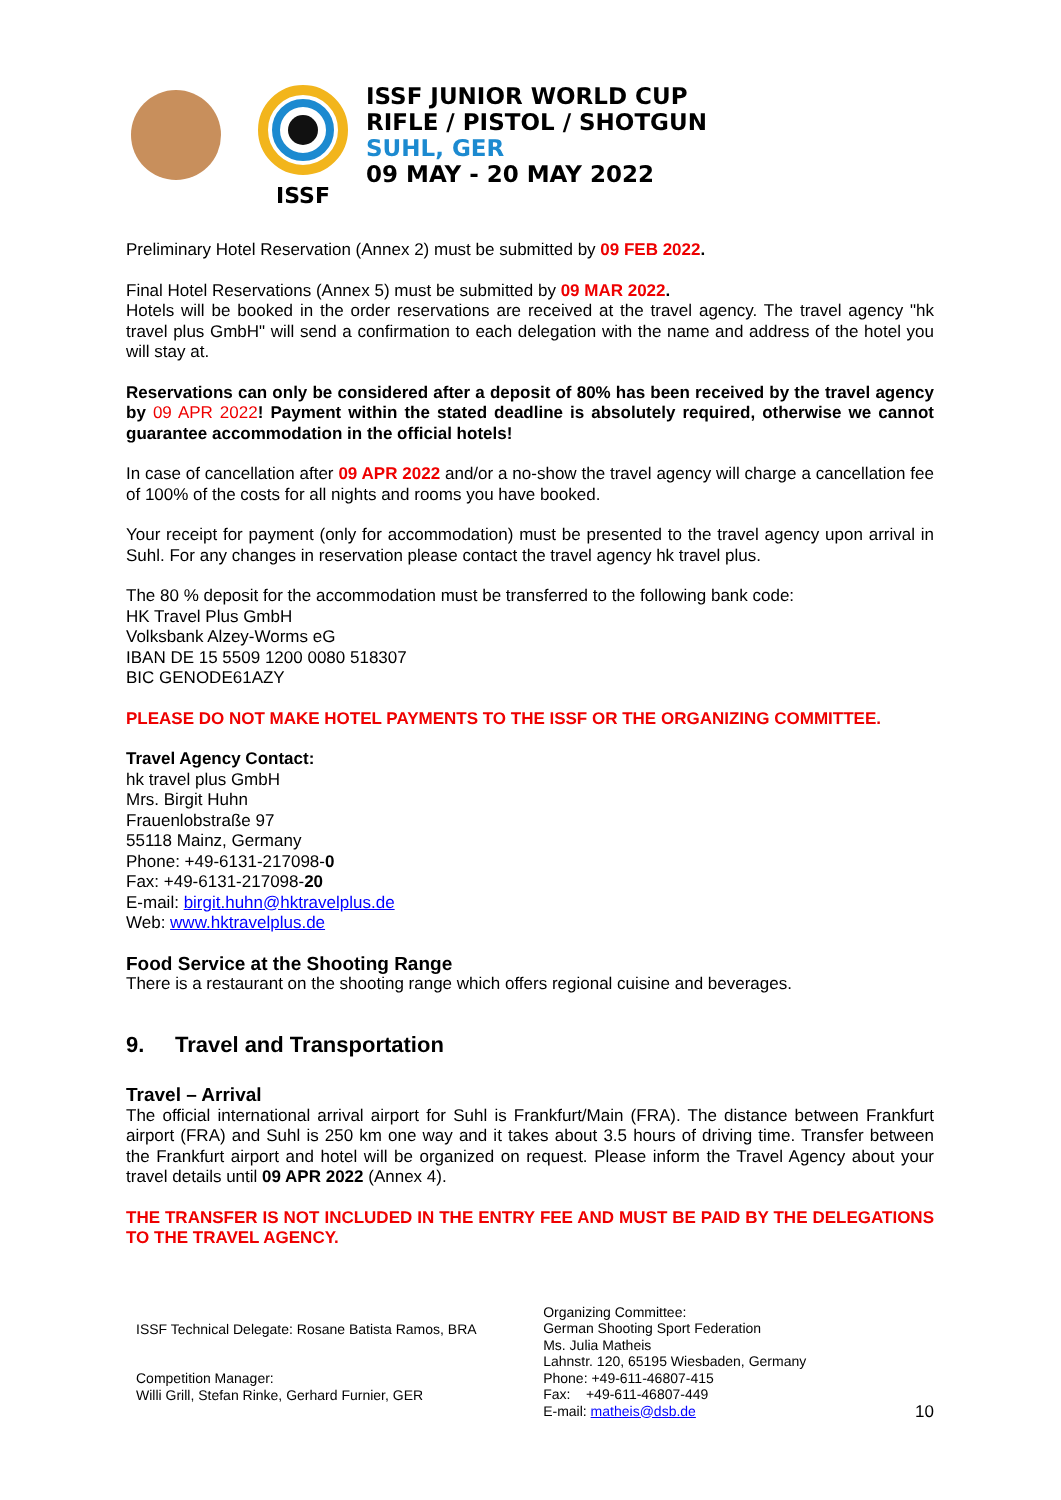ISSF
ISSF JUNIOR WORLD CUP
RIFLE / PISTOL / SHOTGUN
SUHL, GER
09 MAY - 20 MAY 2022
Preliminary Hotel Reservation (Annex 2) must be submitted by 09 FEB 2022.
Final Hotel Reservations (Annex 5) must be submitted by 09 MAR 2022.
Hotels will be booked in the order reservations are received at the travel agency. The travel agency "hk travel plus GmbH" will send a confirmation to each delegation with the name and address of the hotel you will stay at.
Reservations can only be considered after a deposit of 80% has been received by the travel agency by 09 APR 2022! Payment within the stated deadline is absolutely required, otherwise we cannot guarantee accommodation in the official hotels!
In case of cancellation after 09 APR 2022 and/or a no-show the travel agency will charge a cancellation fee of 100% of the costs for all nights and rooms you have booked.
Your receipt for payment (only for accommodation) must be presented to the travel agency upon arrival in Suhl. For any changes in reservation please contact the travel agency hk travel plus.
The 80 % deposit for the accommodation must be transferred to the following bank code:
HK Travel Plus GmbH
Volksbank Alzey-Worms eG
IBAN DE 15 5509 1200 0080 518307
BIC GENODE61AZY
PLEASE DO NOT MAKE HOTEL PAYMENTS TO THE ISSF OR THE ORGANIZING COMMITTEE.
Travel Agency Contact:
hk travel plus GmbH
Mrs. Birgit Huhn
Frauenlobstraße 97
55118 Mainz, Germany
Phone: +49-6131-217098-0
Fax: +49-6131-217098-20
E-mail: birgit.huhn@hktravelplus.de
Web: www.hktravelplus.de
Food Service at the Shooting Range
There is a restaurant on the shooting range which offers regional cuisine and beverages.
9. Travel and Transportation
Travel – Arrival
The official international arrival airport for Suhl is Frankfurt/Main (FRA). The distance between Frankfurt airport (FRA) and Suhl is 250 km one way and it takes about 3.5 hours of driving time. Transfer between the Frankfurt airport and hotel will be organized on request. Please inform the Travel Agency about your travel details until 09 APR 2022 (Annex 4).
THE TRANSFER IS NOT INCLUDED IN THE ENTRY FEE AND MUST BE PAID BY THE DELEGATIONS TO THE TRAVEL AGENCY.
ISSF Technical Delegate: Rosane Batista Ramos, BRA
Competition Manager:
Willi Grill, Stefan Rinke, Gerhard Furnier, GER
Organizing Committee:
German Shooting Sport Federation
Ms. Julia Matheis
Lahnstr. 120, 65195 Wiesbaden, Germany
Phone: +49-611-46807-415
Fax: +49-611-46807-449
E-mail: matheis@dsb.de
10